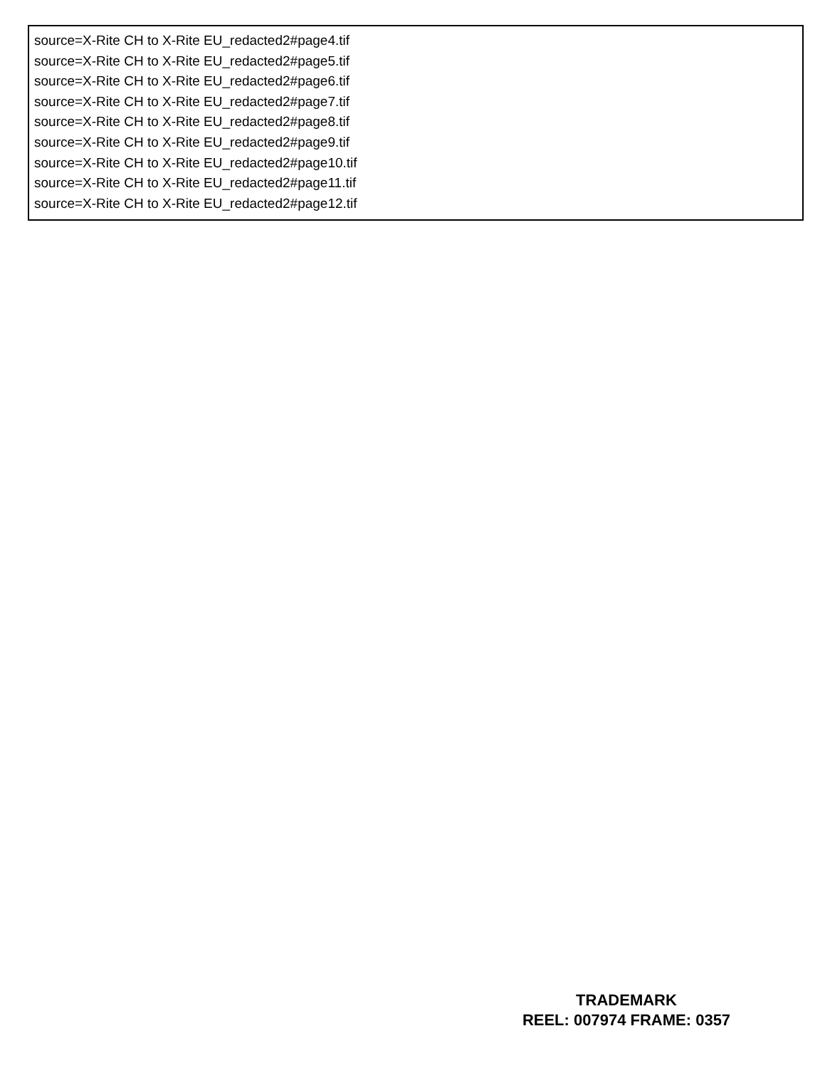source=X-Rite CH to X-Rite EU_redacted2#page4.tif
source=X-Rite CH to X-Rite EU_redacted2#page5.tif
source=X-Rite CH to X-Rite EU_redacted2#page6.tif
source=X-Rite CH to X-Rite EU_redacted2#page7.tif
source=X-Rite CH to X-Rite EU_redacted2#page8.tif
source=X-Rite CH to X-Rite EU_redacted2#page9.tif
source=X-Rite CH to X-Rite EU_redacted2#page10.tif
source=X-Rite CH to X-Rite EU_redacted2#page11.tif
source=X-Rite CH to X-Rite EU_redacted2#page12.tif
TRADEMARK
REEL: 007974 FRAME: 0357